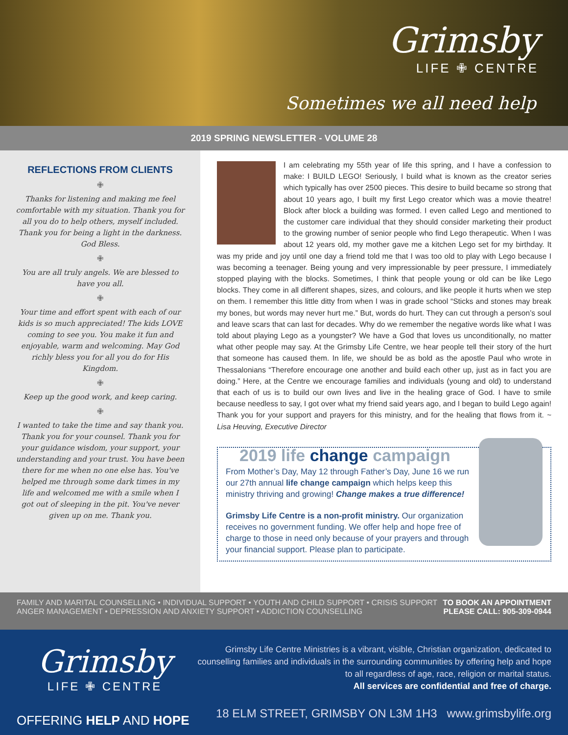Grimsby
LIFE ✙ CENTRE
Sometimes we all need help
2019 SPRING NEWSLETTER - VOLUME 28
REFLECTIONS FROM CLIENTS
✙
Thanks for listening and making me feel comfortable with my situation. Thank you for all you do to help others, myself included. Thank you for being a light in the darkness. God Bless.
✙
You are all truly angels. We are blessed to have you all.
✙
Your time and effort spent with each of our kids is so much appreciated! The kids LOVE coming to see you. You make it fun and enjoyable, warm and welcoming. May God richly bless you for all you do for His Kingdom.
✙
Keep up the good work, and keep caring.
✙
I wanted to take the time and say thank you. Thank you for your counsel. Thank you for your guidance wisdom, your support, your understanding and your trust. You have been there for me when no one else has. You've helped me through some dark times in my life and welcomed me with a smile when I got out of sleeping in the pit. You've never given up on me. Thank you.
I am celebrating my 55th year of life this spring, and I have a confession to make: I BUILD LEGO! Seriously, I build what is known as the creator series which typically has over 2500 pieces. This desire to build became so strong that about 10 years ago, I built my first Lego creator which was a movie theatre! Block after block a building was formed. I even called Lego and mentioned to the customer care individual that they should consider marketing their product to the growing number of senior people who find Lego therapeutic. When I was about 12 years old, my mother gave me a kitchen Lego set for my birthday. It was my pride and joy until one day a friend told me that I was too old to play with Lego because I was becoming a teenager. Being young and very impressionable by peer pressure, I immediately stopped playing with the blocks. Sometimes, I think that people young or old can be like Lego blocks. They come in all different shapes, sizes, and colours, and like people it hurts when we step on them. I remember this little ditty from when I was in grade school “Sticks and stones may break my bones, but words may never hurt me.” But, words do hurt. They can cut through a person’s soul and leave scars that can last for decades. Why do we remember the negative words like what I was told about playing Lego as a youngster? We have a God that loves us unconditionally, no matter what other people may say. At the Grimsby Life Centre, we hear people tell their story of the hurt that someone has caused them. In life, we should be as bold as the apostle Paul who wrote in Thessalonians “Therefore encourage one another and build each other up, just as in fact you are doing.” Here, at the Centre we encourage families and individuals (young and old) to understand that each of us is to build our own lives and live in the healing grace of God. I have to smile because needless to say, I got over what my friend said years ago, and I began to build Lego again! Thank you for your support and prayers for this ministry, and for the healing that flows from it. ~ Lisa Heuving, Executive Director
2019 life change campaign
From Mother’s Day, May 12 through Father’s Day, June 16 we run our 27th annual life change campaign which helps keep this ministry thriving and growing! Change makes a true difference!
Grimsby Life Centre is a non-profit ministry. Our organization receives no government funding. We offer help and hope free of charge to those in need only because of your prayers and through your financial support. Please plan to participate.
FAMILY AND MARITAL COUNSELLING • INDIVIDUAL SUPPORT • YOUTH AND CHILD SUPPORT • CRISIS SUPPORT
ANGER MANAGEMENT • DEPRESSION AND ANXIETY SUPPORT • ADDICTION COUNSELLING
TO BOOK AN APPOINTMENT
PLEASE CALL: 905-309-0944
Grimsby
LIFE ✙ CENTRE
OFFERING HELP AND HOPE
Grimsby Life Centre Ministries is a vibrant, visible, Christian organization, dedicated to counselling families and individuals in the surrounding communities by offering help and hope to all regardless of age, race, religion or marital status.
All services are confidential and free of charge.
18 ELM STREET, GRIMSBY ON L3M 1H3 www.grimsbylife.org